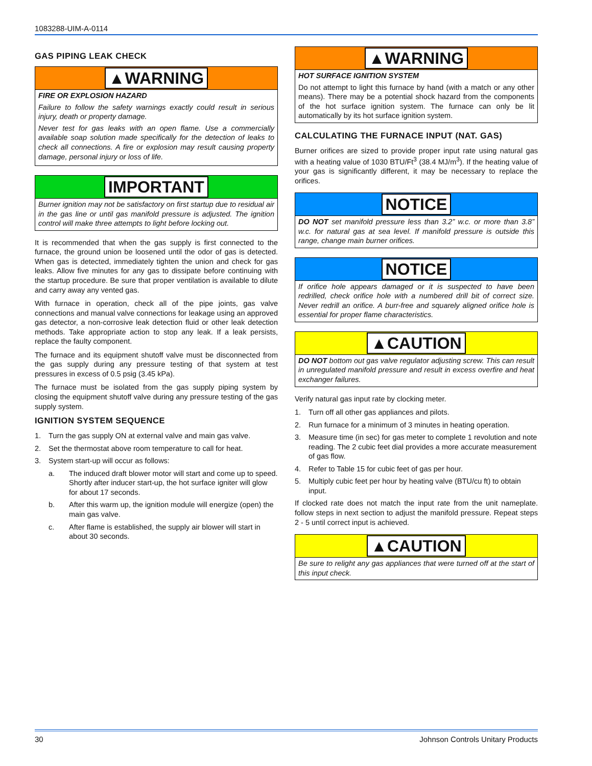1083288-UIM-A-0114
GAS PIPING LEAK CHECK
▲WARNING
FIRE OR EXPLOSION HAZARD
Failure to follow the safety warnings exactly could result in serious injury, death or property damage.
Never test for gas leaks with an open flame. Use a commercially available soap solution made specifically for the detection of leaks to check all connections. A fire or explosion may result causing property damage, personal injury or loss of life.
IMPORTANT
Burner ignition may not be satisfactory on first startup due to residual air in the gas line or until gas manifold pressure is adjusted. The ignition control will make three attempts to light before locking out.
It is recommended that when the gas supply is first connected to the furnace, the ground union be loosened until the odor of gas is detected. When gas is detected, immediately tighten the union and check for gas leaks. Allow five minutes for any gas to dissipate before continuing with the startup procedure. Be sure that proper ventilation is available to dilute and carry away any vented gas.
With furnace in operation, check all of the pipe joints, gas valve connections and manual valve connections for leakage using an approved gas detector, a non-corrosive leak detection fluid or other leak detection methods. Take appropriate action to stop any leak. If a leak persists, replace the faulty component.
The furnace and its equipment shutoff valve must be disconnected from the gas supply during any pressure testing of that system at test pressures in excess of 0.5 psig (3.45 kPa).
The furnace must be isolated from the gas supply piping system by closing the equipment shutoff valve during any pressure testing of the gas supply system.
IGNITION SYSTEM SEQUENCE
1. Turn the gas supply ON at external valve and main gas valve.
2. Set the thermostat above room temperature to call for heat.
3. System start-up will occur as follows:
a. The induced draft blower motor will start and come up to speed. Shortly after inducer start-up, the hot surface igniter will glow for about 17 seconds.
b. After this warm up, the ignition module will energize (open) the main gas valve.
c. After flame is established, the supply air blower will start in about 30 seconds.
▲WARNING
HOT SURFACE IGNITION SYSTEM
Do not attempt to light this furnace by hand (with a match or any other means). There may be a potential shock hazard from the components of the hot surface ignition system. The furnace can only be lit automatically by its hot surface ignition system.
CALCULATING THE FURNACE INPUT (NAT. GAS)
Burner orifices are sized to provide proper input rate using natural gas with a heating value of 1030 BTU/Ft<sup>3</sup> (38.4 MJ/m<sup>3</sup>). If the heating value of your gas is significantly different, it may be necessary to replace the orifices.
NOTICE
DO NOT set manifold pressure less than 3.2” w.c. or more than 3.8” w.c. for natural gas at sea level. If manifold pressure is outside this range, change main burner orifices.
NOTICE
If orifice hole appears damaged or it is suspected to have been redrilled, check orifice hole with a numbered drill bit of correct size. Never redrill an orifice. A burr-free and squarely aligned orifice hole is essential for proper flame characteristics.
▲CAUTION
DO NOT bottom out gas valve regulator adjusting screw. This can result in unregulated manifold pressure and result in excess overfire and heat exchanger failures.
Verify natural gas input rate by clocking meter.
1. Turn off all other gas appliances and pilots.
2. Run furnace for a minimum of 3 minutes in heating operation.
3. Measure time (in sec) for gas meter to complete 1 revolution and note reading. The 2 cubic feet dial provides a more accurate measurement of gas flow.
4. Refer to Table 15 for cubic feet of gas per hour.
5. Multiply cubic feet per hour by heating valve (BTU/cu ft) to obtain input.
If clocked rate does not match the input rate from the unit nameplate. follow steps in next section to adjust the manifold pressure. Repeat steps 2 - 5 until correct input is achieved.
▲CAUTION
Be sure to relight any gas appliances that were turned off at the start of this input check.
30 Johnson Controls Unitary Products